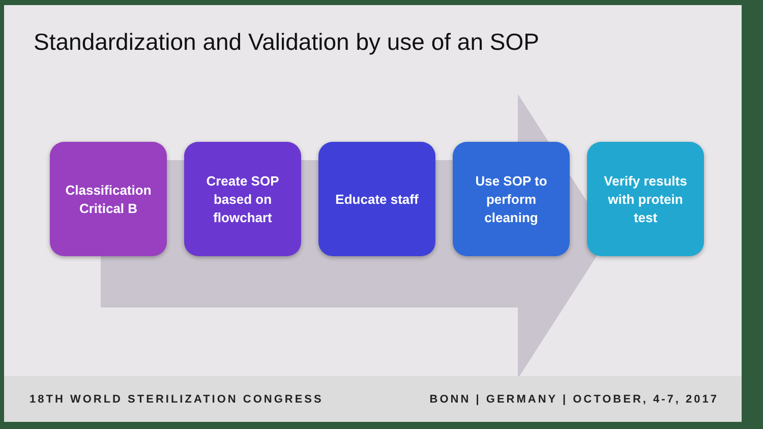Standardization and Validation by use of an SOP
Classification
Critical B
Create SOP
based on
flowchart
Educate staff Use SOP to
perform
cleaning
Verify results
with protein
test
18TH WORLD STERILIZATION CONGRESS BONN | GERMANY | OCTOBER, 4-7, 2017